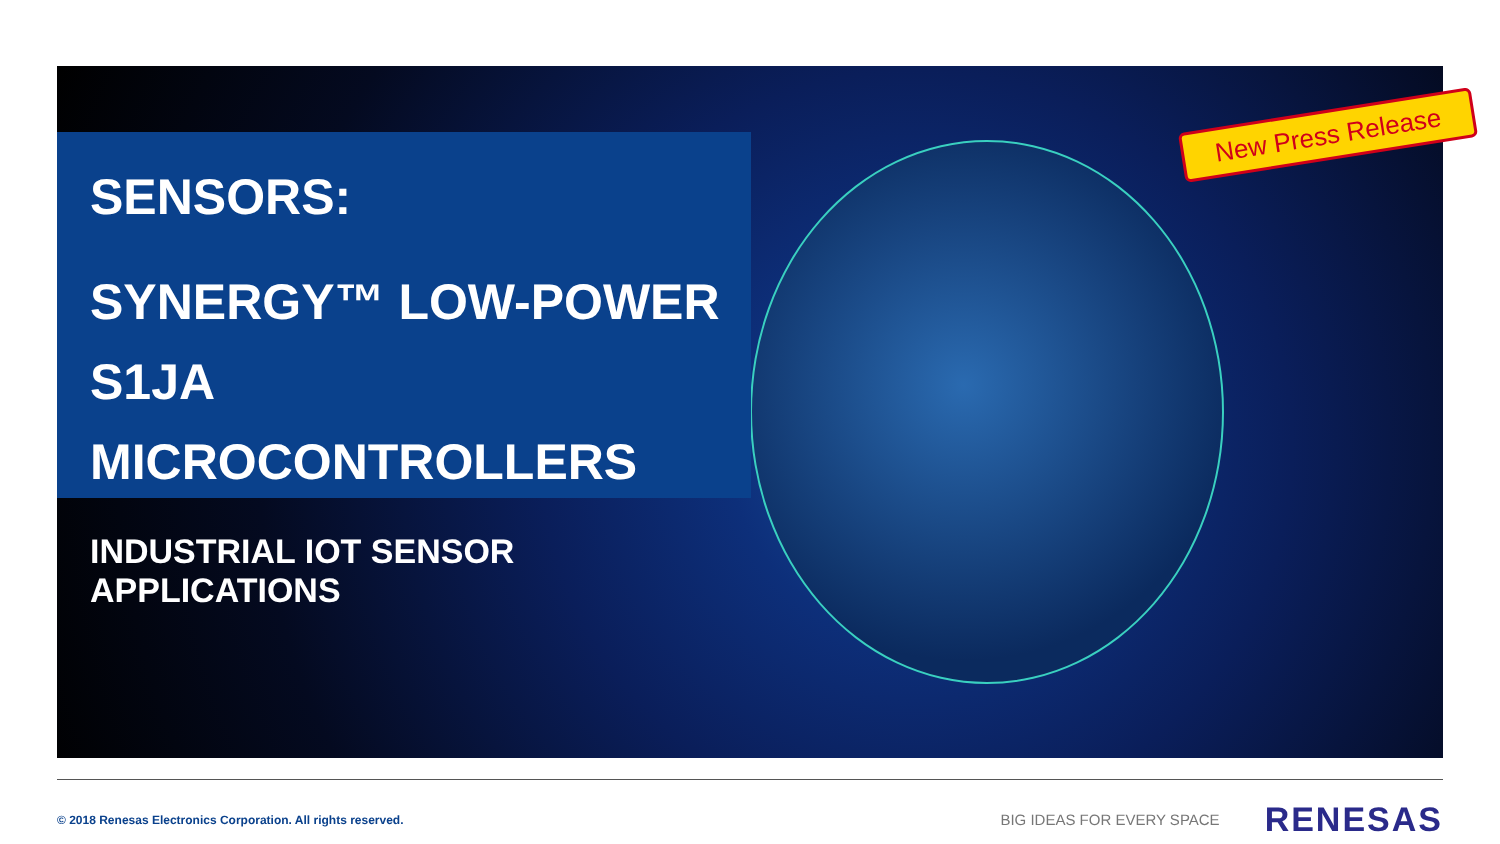SENSORS:
SYNERGY™ LOW-POWER
S1JA MICROCONTROLLERS
INDUSTRIAL IOT SENSOR APPLICATIONS
New Press Release
© 2018 Renesas Electronics Corporation. All rights reserved.
BIG IDEAS FOR EVERY SPACE
RENESAS